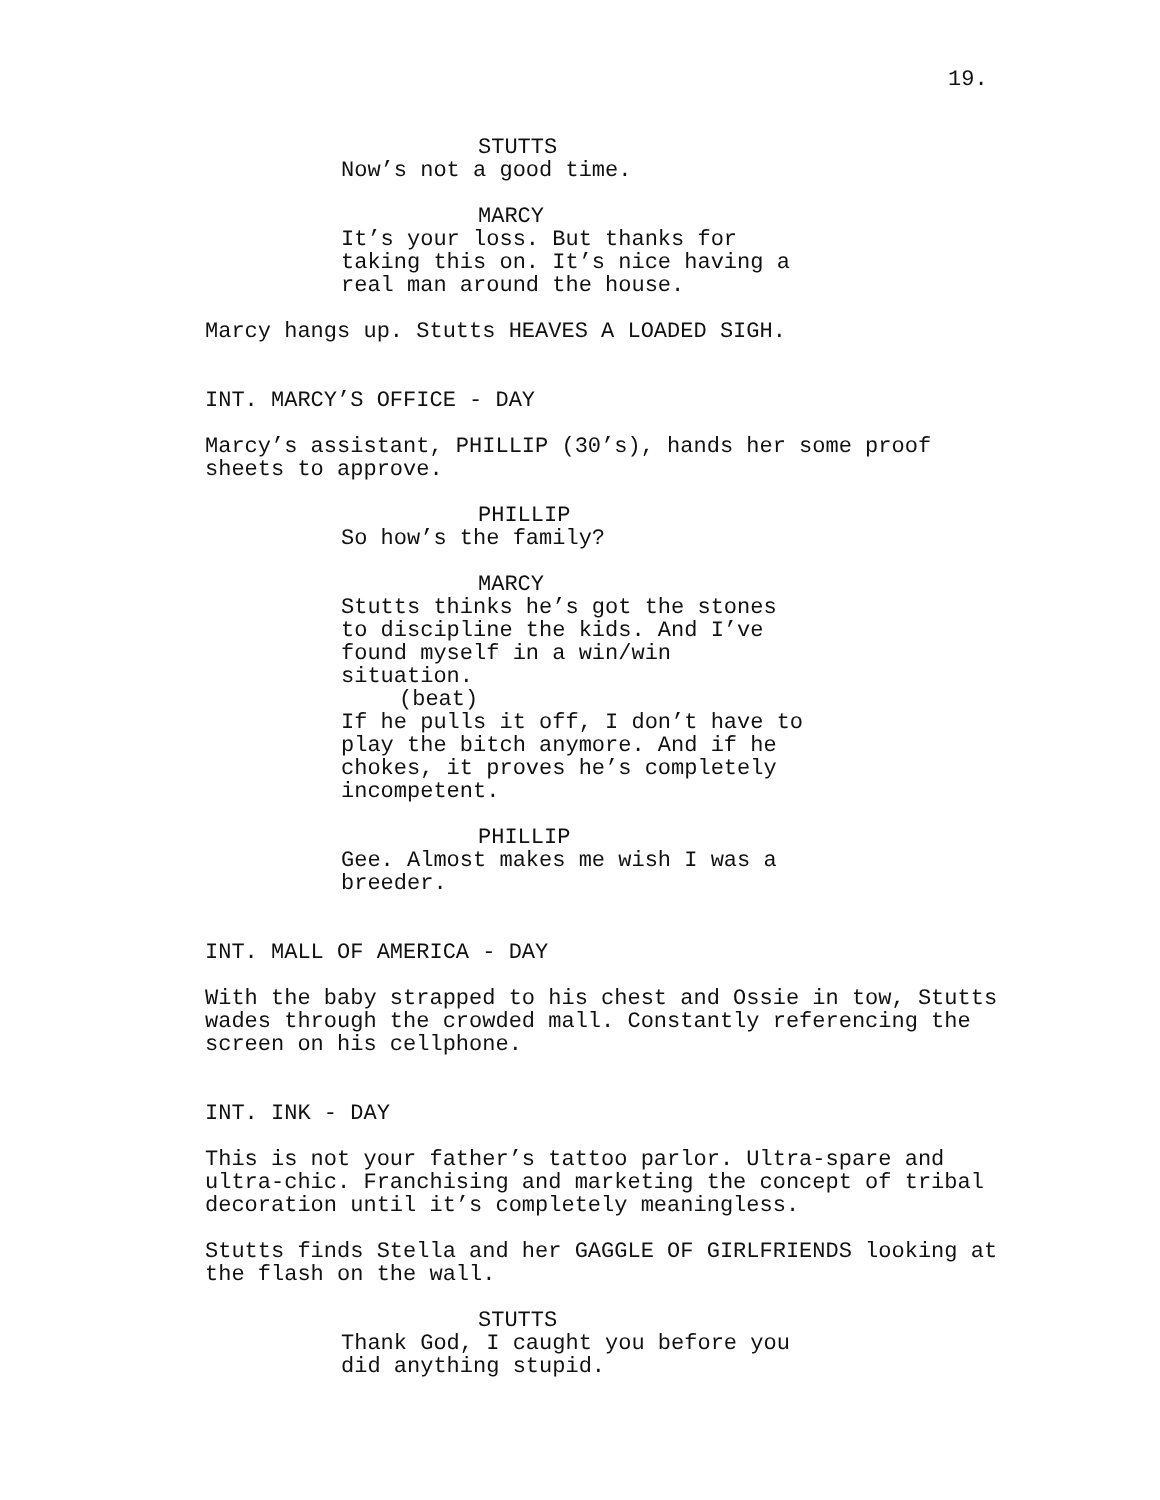19.
STUTTS
Now’s not a good time.
MARCY
It’s your loss. But thanks for taking this on. It’s nice having a real man around the house.
Marcy hangs up. Stutts HEAVES A LOADED SIGH.
INT. MARCY’S OFFICE - DAY
Marcy’s assistant, PHILLIP (30’s), hands her some proof sheets to approve.
PHILLIP
So how’s the family?
MARCY
Stutts thinks he’s got the stones to discipline the kids. And I’ve found myself in a win/win situation.
(beat)
If he pulls it off, I don’t have to play the bitch anymore. And if he chokes, it proves he’s completely incompetent.
PHILLIP
Gee. Almost makes me wish I was a breeder.
INT. MALL OF AMERICA - DAY
With the baby strapped to his chest and Ossie in tow, Stutts wades through the crowded mall. Constantly referencing the screen on his cellphone.
INT. INK - DAY
This is not your father’s tattoo parlor. Ultra-spare and ultra-chic. Franchising and marketing the concept of tribal decoration until it’s completely meaningless.
Stutts finds Stella and her GAGGLE OF GIRLFRIENDS looking at the flash on the wall.
STUTTS
Thank God, I caught you before you did anything stupid.